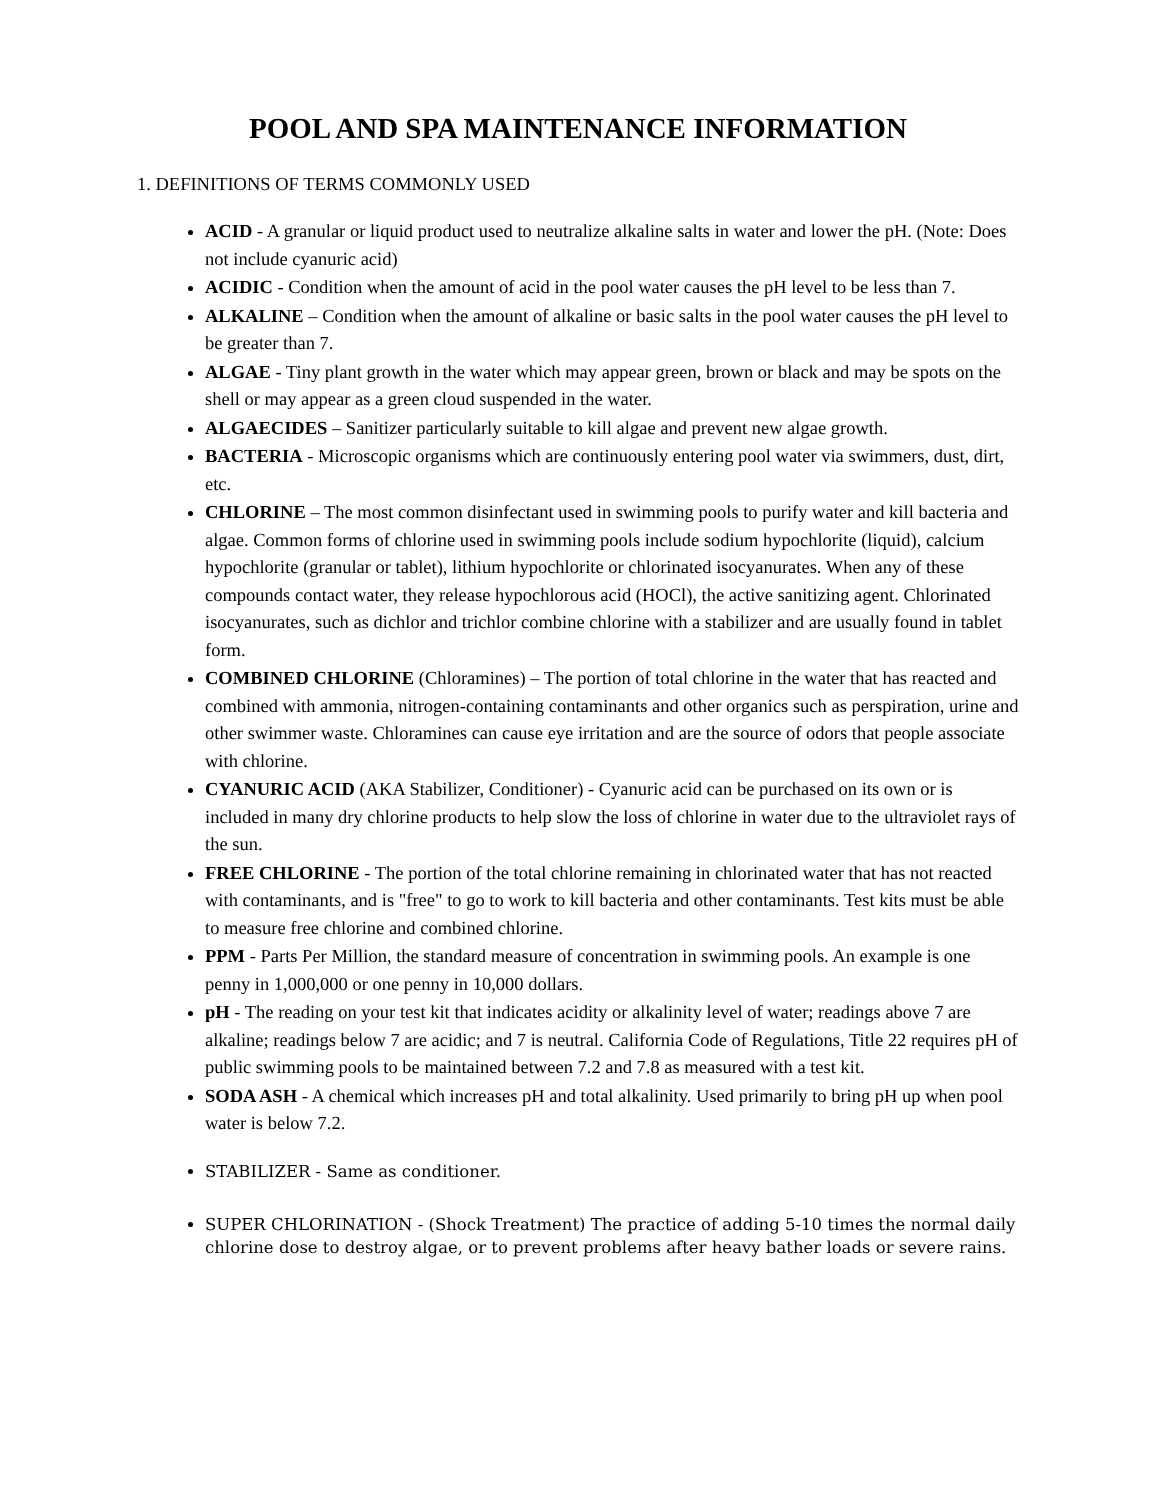POOL AND SPA MAINTENANCE INFORMATION
1. DEFINITIONS OF TERMS COMMONLY USED
ACID - A granular or liquid product used to neutralize alkaline salts in water and lower the pH. (Note: Does not include cyanuric acid)
ACIDIC - Condition when the amount of acid in the pool water causes the pH level to be less than 7.
ALKALINE – Condition when the amount of alkaline or basic salts in the pool water causes the pH level to be greater than 7.
ALGAE - Tiny plant growth in the water which may appear green, brown or black and may be spots on the shell or may appear as a green cloud suspended in the water.
ALGAECIDES – Sanitizer particularly suitable to kill algae and prevent new algae growth.
BACTERIA - Microscopic organisms which are continuously entering pool water via swimmers, dust, dirt, etc.
CHLORINE – The most common disinfectant used in swimming pools to purify water and kill bacteria and algae. Common forms of chlorine used in swimming pools include sodium hypochlorite (liquid), calcium hypochlorite (granular or tablet), lithium hypochlorite or chlorinated isocyanurates. When any of these compounds contact water, they release hypochlorous acid (HOCl), the active sanitizing agent. Chlorinated isocyanurates, such as dichlor and trichlor combine chlorine with a stabilizer and are usually found in tablet form.
COMBINED CHLORINE (Chloramines) – The portion of total chlorine in the water that has reacted and combined with ammonia, nitrogen-containing contaminants and other organics such as perspiration, urine and other swimmer waste. Chloramines can cause eye irritation and are the source of odors that people associate with chlorine.
CYANURIC ACID (AKA Stabilizer, Conditioner) - Cyanuric acid can be purchased on its own or is included in many dry chlorine products to help slow the loss of chlorine in water due to the ultraviolet rays of the sun.
FREE CHLORINE - The portion of the total chlorine remaining in chlorinated water that has not reacted with contaminants, and is "free" to go to work to kill bacteria and other contaminants. Test kits must be able to measure free chlorine and combined chlorine.
PPM - Parts Per Million, the standard measure of concentration in swimming pools. An example is one penny in 1,000,000 or one penny in 10,000 dollars.
pH - The reading on your test kit that indicates acidity or alkalinity level of water; readings above 7 are alkaline; readings below 7 are acidic; and 7 is neutral. California Code of Regulations, Title 22 requires pH of public swimming pools to be maintained between 7.2 and 7.8 as measured with a test kit.
SODA ASH - A chemical which increases pH and total alkalinity. Used primarily to bring pH up when pool water is below 7.2.
STABILIZER - Same as conditioner.
SUPER CHLORINATION - (Shock Treatment) The practice of adding 5-10 times the normal daily chlorine dose to destroy algae, or to prevent problems after heavy bather loads or severe rains.